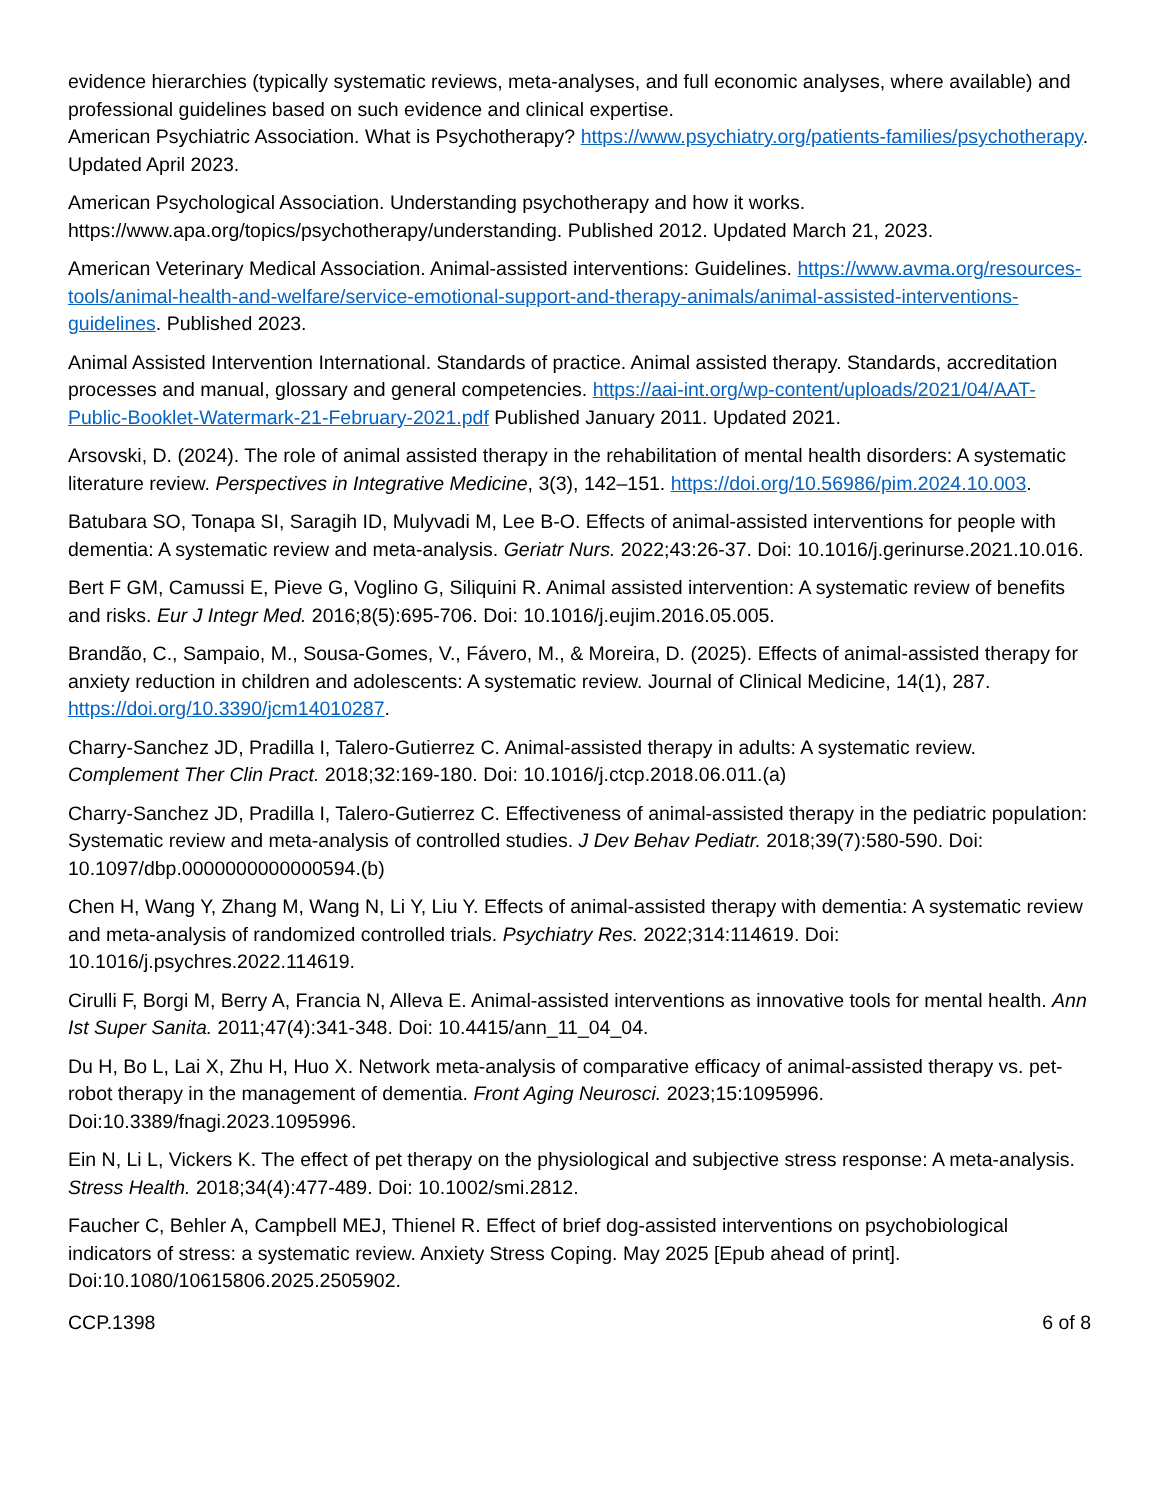evidence hierarchies (typically systematic reviews, meta-analyses, and full economic analyses, where available) and professional guidelines based on such evidence and clinical expertise.
American Psychiatric Association. What is Psychotherapy? https://www.psychiatry.org/patients-families/psychotherapy. Updated April 2023.
American Psychological Association. Understanding psychotherapy and how it works. https://www.apa.org/topics/psychotherapy/understanding. Published 2012. Updated March 21, 2023.
American Veterinary Medical Association. Animal-assisted interventions: Guidelines. https://www.avma.org/resources-tools/animal-health-and-welfare/service-emotional-support-and-therapy-animals/animal-assisted-interventions-guidelines. Published 2023.
Animal Assisted Intervention International. Standards of practice. Animal assisted therapy. Standards, accreditation processes and manual, glossary and general competencies. https://aai-int.org/wp-content/uploads/2021/04/AAT-Public-Booklet-Watermark-21-February-2021.pdf Published January 2011. Updated 2021.
Arsovski, D. (2024). The role of animal assisted therapy in the rehabilitation of mental health disorders: A systematic literature review. Perspectives in Integrative Medicine, 3(3), 142–151. https://doi.org/10.56986/pim.2024.10.003.
Batubara SO, Tonapa SI, Saragih ID, Mulyvadi M, Lee B-O. Effects of animal-assisted interventions for people with dementia: A systematic review and meta-analysis. Geriatr Nurs. 2022;43:26-37. Doi: 10.1016/j.gerinurse.2021.10.016.
Bert F GM, Camussi E, Pieve G, Voglino G, Siliquini R. Animal assisted intervention: A systematic review of benefits and risks. Eur J Integr Med. 2016;8(5):695-706. Doi: 10.1016/j.eujim.2016.05.005.
Brandão, C., Sampaio, M., Sousa-Gomes, V., Fávero, M., & Moreira, D. (2025). Effects of animal-assisted therapy for anxiety reduction in children and adolescents: A systematic review. Journal of Clinical Medicine, 14(1), 287. https://doi.org/10.3390/jcm14010287.
Charry-Sanchez JD, Pradilla I, Talero-Gutierrez C. Animal-assisted therapy in adults: A systematic review. Complement Ther Clin Pract. 2018;32:169-180. Doi: 10.1016/j.ctcp.2018.06.011.(a)
Charry-Sanchez JD, Pradilla I, Talero-Gutierrez C. Effectiveness of animal-assisted therapy in the pediatric population: Systematic review and meta-analysis of controlled studies. J Dev Behav Pediatr. 2018;39(7):580-590. Doi: 10.1097/dbp.0000000000000594.(b)
Chen H, Wang Y, Zhang M, Wang N, Li Y, Liu Y. Effects of animal-assisted therapy with dementia: A systematic review and meta-analysis of randomized controlled trials. Psychiatry Res. 2022;314:114619. Doi: 10.1016/j.psychres.2022.114619.
Cirulli F, Borgi M, Berry A, Francia N, Alleva E. Animal-assisted interventions as innovative tools for mental health. Ann Ist Super Sanita. 2011;47(4):341-348. Doi: 10.4415/ann_11_04_04.
Du H, Bo L, Lai X, Zhu H, Huo X. Network meta-analysis of comparative efficacy of animal-assisted therapy vs. pet-robot therapy in the management of dementia. Front Aging Neurosci. 2023;15:1095996. Doi:10.3389/fnagi.2023.1095996.
Ein N, Li L, Vickers K. The effect of pet therapy on the physiological and subjective stress response: A meta-analysis. Stress Health. 2018;34(4):477-489. Doi: 10.1002/smi.2812.
Faucher C, Behler A, Campbell MEJ, Thienel R. Effect of brief dog-assisted interventions on psychobiological indicators of stress: a systematic review. Anxiety Stress Coping. May 2025 [Epub ahead of print]. Doi:10.1080/10615806.2025.2505902.
CCP.1398 6 of 8